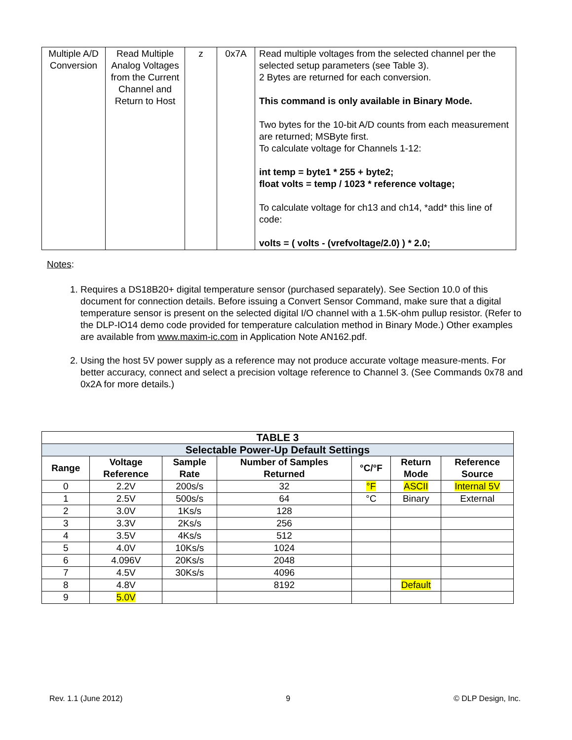| Multiple A/D Conversion | Read Multiple Analog Voltages from the Current Channel and Return to Host | z | 0x7A | Read multiple voltages from the selected channel per the selected setup parameters (see Table 3). 2 Bytes are returned for each conversion. This command is only available in Binary Mode. Two bytes for the 10-bit A/D counts from each measurement are returned; MSByte first. To calculate voltage for Channels 1-12: int temp = byte1 * 255 + byte2; float volts = temp / 1023 * reference voltage; To calculate voltage for ch13 and ch14, *add* this line of code: volts = ( volts - (vrefvoltage/2.0) ) * 2.0; |
Notes:
1. Requires a DS18B20+ digital temperature sensor (purchased separately). See Section 10.0 of this document for connection details. Before issuing a Convert Sensor Command, make sure that a digital temperature sensor is present on the selected digital I/O channel with a 1.5K-ohm pullup resistor. (Refer to the DLP-IO14 demo code provided for temperature calculation method in Binary Mode.) Other examples are available from www.maxim-ic.com in Application Note AN162.pdf.
2. Using the host 5V power supply as a reference may not produce accurate voltage measure-ments. For better accuracy, connect and select a precision voltage reference to Channel 3. (See Commands 0x78 and 0x2A for more details.)
| TABLE 3 | | | | | | |
| --- | --- | --- | --- | --- | --- | --- |
| Selectable Power-Up Default Settings | | | | | | |
| Range | Voltage Reference | Sample Rate | Number of Samples Returned | °C/°F | Return Mode | Reference Source |
| 0 | 2.2V | 200s/s | 32 | °F | ASCII | Internal 5V |
| 1 | 2.5V | 500s/s | 64 | °C | Binary | External |
| 2 | 3.0V | 1Ks/s | 128 | | | |
| 3 | 3.3V | 2Ks/s | 256 | | | |
| 4 | 3.5V | 4Ks/s | 512 | | | |
| 5 | 4.0V | 10Ks/s | 1024 | | | |
| 6 | 4.096V | 20Ks/s | 2048 | | | |
| 7 | 4.5V | 30Ks/s | 4096 | | | |
| 8 | 4.8V | | 8192 | | Default | |
| 9 | 5.0V | | | | | |
Rev. 1.1 (June 2012) 9 © DLP Design, Inc.